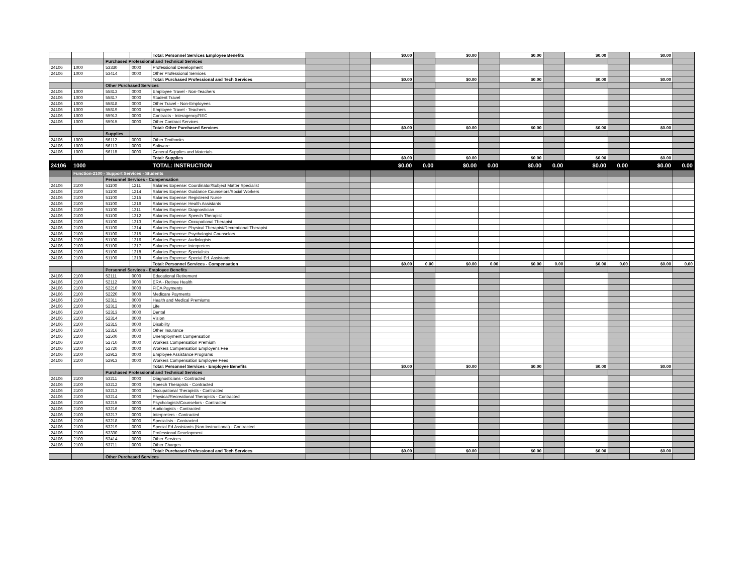| | | | | Total: Personnel Services Employee Benefits | | | $0.00 | | $0.00 | | $0.00 | | $0.00 | | $0.00 | |
| | | Purchased Professional and Technical Services | | | | | | | | | | | | | | |
| 24106 | 1000 | 53330 | 0000 | Professional Development | | | | | | | | | | | | |
| 24106 | 1000 | 53414 | 0000 | Other Professional Services | | | | | | | | | | | | |
| | | | | Total: Purchased Professional and Tech Services | | | $0.00 | | $0.00 | | $0.00 | | $0.00 | | $0.00 | |
| | | Other Purchased Services | | | | | | | | | | | | | | |
| 24106 | 1000 | 55813 | 0000 | Employee Travel - Non-Teachers | | | | | | | | | | | | |
| 24106 | 1000 | 55817 | 0000 | Student Travel | | | | | | | | | | | | |
| 24106 | 1000 | 55818 | 0000 | Other Travel - Non-Employees | | | | | | | | | | | | |
| 24106 | 1000 | 55819 | 0000 | Employee Travel - Teachers | | | | | | | | | | | | |
| 24106 | 1000 | 55913 | 0000 | Contracts - Interagency/REC | | | | | | | | | | | | |
| 24106 | 1000 | 55915 | 0000 | Other Contract Services | | | | | | | | | | | | |
| | | | | Total: Other Purchased Services | | | $0.00 | | $0.00 | | $0.00 | | $0.00 | | $0.00 | |
| | | Supplies | | | | | | | | | | | | | | |
| 24106 | 1000 | 56112 | 0000 | Other Textbooks | | | | | | | | | | | | |
| 24106 | 1000 | 56113 | 0000 | Software | | | | | | | | | | | | |
| 24106 | 1000 | 56118 | 0000 | General Supplies and Materials | | | | | | | | | | | | |
| | | | | Total: Supplies | | | $0.00 | | $0.00 | | $0.00 | | $0.00 | | $0.00 | |
| 24106 | 1000 | | | TOTAL: INSTRUCTION | | | $0.00 | 0.00 | $0.00 | 0.00 | $0.00 | 0.00 | $0.00 | 0.00 | $0.00 | 0.00 |
| | Function-2100 - Support Services - Students | | | | | | | | | | | | | | | |
| | | Personnel Services - Compensation | | | | | | | | | | | | | | |
| 24106 | 2100 | 51100 | 1211 | Salaries Expense: Coordinator/Subject Matter Specialist | | | | | | | | | | | | |
| 24106 | 2100 | 51100 | 1214 | Salaries Expense: Guidance Counselors/Social Workers | | | | | | | | | | | | |
| 24106 | 2100 | 51100 | 1215 | Salaries Expense: Registered Nurse | | | | | | | | | | | | |
| 24106 | 2100 | 51100 | 1216 | Salaries Expense: Health Assistants | | | | | | | | | | | | |
| 24106 | 2100 | 51100 | 1311 | Salaries Expense: Diagnostician | | | | | | | | | | | | |
| 24106 | 2100 | 51100 | 1312 | Salaries Expense: Speech Therapist | | | | | | | | | | | | |
| 24106 | 2100 | 51100 | 1313 | Salaries Expense: Occupational Therapist | | | | | | | | | | | | |
| 24106 | 2100 | 51100 | 1314 | Salaries Expense: Physical Therapist/Recreational Therapist | | | | | | | | | | | | |
| 24106 | 2100 | 51100 | 1315 | Salaries Expense: Psychologist Counselors | | | | | | | | | | | | |
| 24106 | 2100 | 51100 | 1316 | Salaries Expense: Audiologists | | | | | | | | | | | | |
| 24106 | 2100 | 51100 | 1317 | Salaries Expense: Interpreters | | | | | | | | | | | | |
| 24106 | 2100 | 51100 | 1318 | Salaries Expense: Specialists | | | | | | | | | | | | |
| 24106 | 2100 | 51100 | 1319 | Salaries Expense: Special Ed. Assistants | | | | | | | | | | | | |
| | | | | Total: Personnel Services - Compensation | | | $0.00 | 0.00 | $0.00 | 0.00 | $0.00 | 0.00 | $0.00 | 0.00 | $0.00 | 0.00 |
| | | Personnel Services - Employee Benefits | | | | | | | | | | | | | | |
| 24106 | 2100 | 52111 | 0000 | Educational Retirement | | | | | | | | | | | | |
| 24106 | 2100 | 52112 | 0000 | ERA - Retiree Health | | | | | | | | | | | | |
| 24106 | 2100 | 52210 | 0000 | FICA Payments | | | | | | | | | | | | |
| 24106 | 2100 | 52220 | 0000 | Medicare Payments | | | | | | | | | | | | |
| 24106 | 2100 | 52311 | 0000 | Health and Medical Premiums | | | | | | | | | | | | |
| 24106 | 2100 | 52312 | 0000 | Life | | | | | | | | | | | | |
| 24106 | 2100 | 52313 | 0000 | Dental | | | | | | | | | | | | |
| 24106 | 2100 | 52314 | 0000 | Vision | | | | | | | | | | | | |
| 24106 | 2100 | 52315 | 0000 | Disability | | | | | | | | | | | | |
| 24106 | 2100 | 52316 | 0000 | Other Insurance | | | | | | | | | | | | |
| 24106 | 2100 | 52500 | 0000 | Unemployment Compensation | | | | | | | | | | | | |
| 24106 | 2100 | 52710 | 0000 | Workers Compensation Premium | | | | | | | | | | | | |
| 24106 | 2100 | 52720 | 0000 | Workers Compensation Employer's Fee | | | | | | | | | | | | |
| 24106 | 2100 | 52912 | 0000 | Employee Assistance Programs | | | | | | | | | | | | |
| 24106 | 2100 | 52913 | 0000 | Workers Compensation Employee Fees | | | | | | | | | | | | |
| | | | | Total: Personnel Services - Employee Benefits | | | $0.00 | | $0.00 | | $0.00 | | $0.00 | | $0.00 | |
| | | Purchased Professional and Technical Services | | | | | | | | | | | | | | |
| 24106 | 2100 | 53211 | 0000 | Diagnosticians - Contracted | | | | | | | | | | | | |
| 24106 | 2100 | 53212 | 0000 | Speech Therapists - Contracted | | | | | | | | | | | | |
| 24106 | 2100 | 53213 | 0000 | Occupational Therapists - Contracted | | | | | | | | | | | | |
| 24106 | 2100 | 53214 | 0000 | Physical/Recreational Therapists - Contracted | | | | | | | | | | | | |
| 24106 | 2100 | 53215 | 0000 | Psychologists/Counselors - Contracted | | | | | | | | | | | | |
| 24106 | 2100 | 53216 | 0000 | Audiologists - Contracted | | | | | | | | | | | | |
| 24106 | 2100 | 53217 | 0000 | Interpreters - Contracted | | | | | | | | | | | | |
| 24106 | 2100 | 53218 | 0000 | Specialists - Contracted | | | | | | | | | | | | |
| 24106 | 2100 | 53219 | 0000 | Special Ed Assistants (Non-Instructional) - Contracted | | | | | | | | | | | | |
| 24106 | 2100 | 53330 | 0000 | Professional Development | | | | | | | | | | | | |
| 24106 | 2100 | 53414 | 0000 | Other Services | | | | | | | | | | | | |
| 24106 | 2100 | 53711 | 0000 | Other Charges | | | | | | | | | | | | |
| | | | | Total: Purchased Professional and Tech Services | | | $0.00 | | $0.00 | | $0.00 | | $0.00 | | $0.00 | |
| | | Other Purchased Services | | | | | | | | | | | | | | |